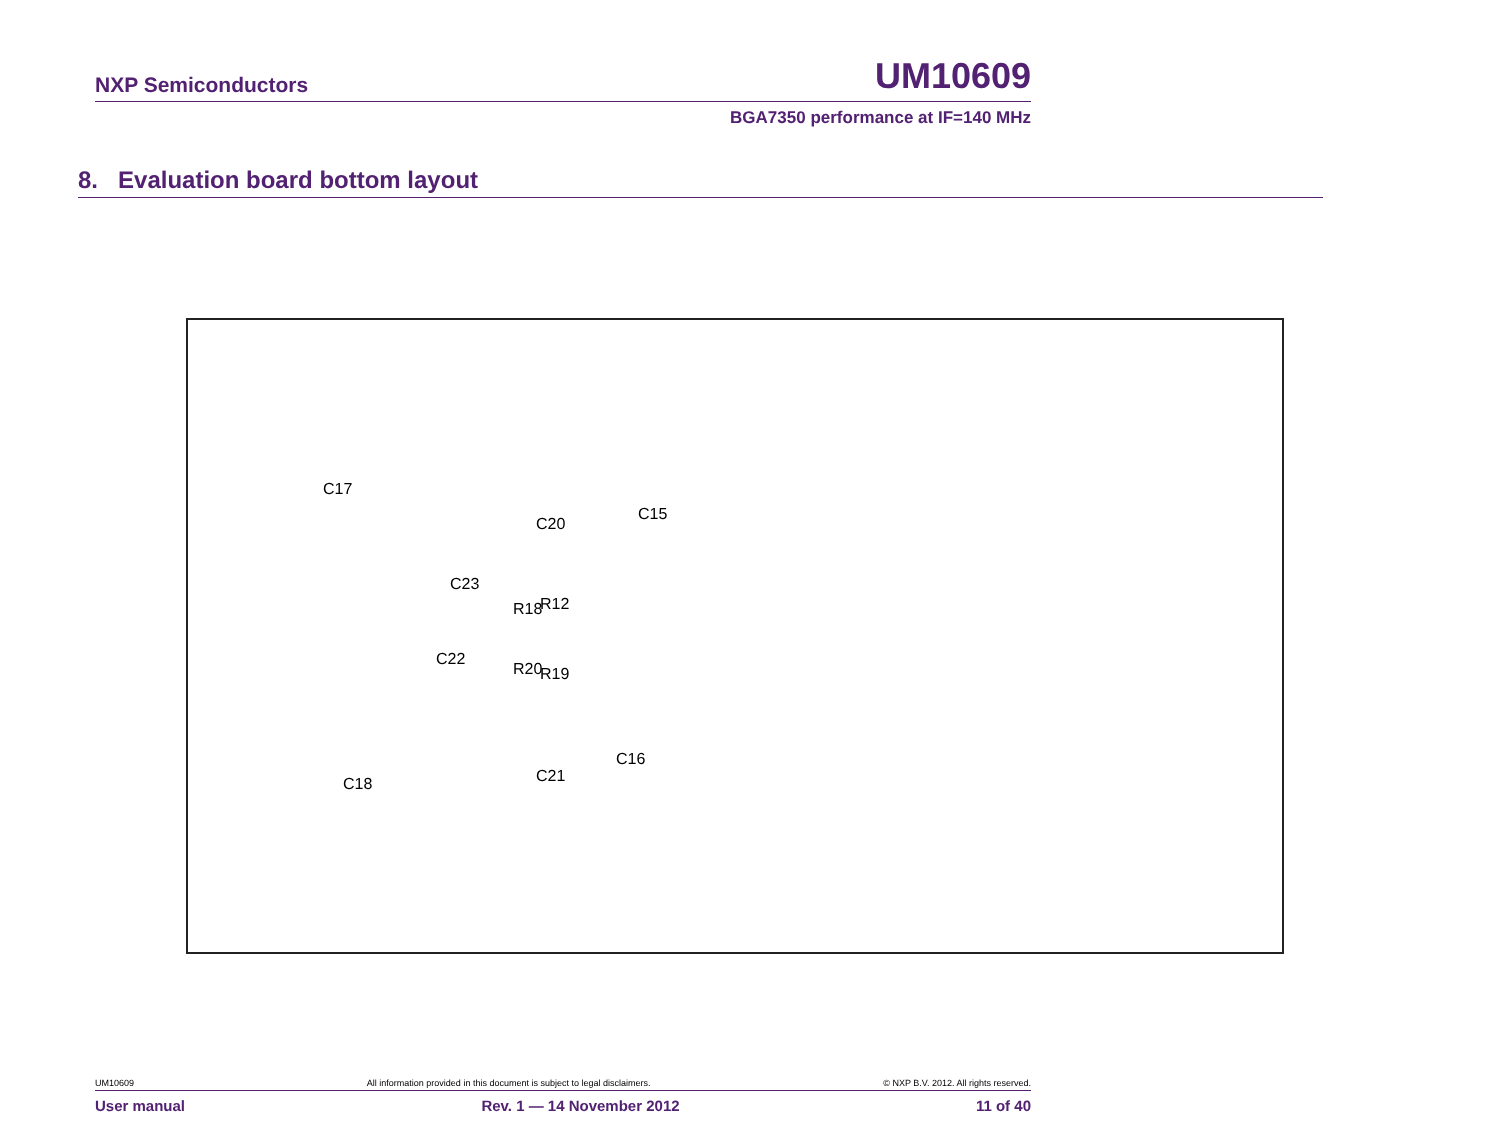NXP Semiconductors UM10609
BGA7350 performance at IF=140 MHz
8. Evaluation board bottom layout
C17
C20
C15
C23
R18 R12
C22
R20 R19
C16
C21 C18
UM10609 All information provided in this document is subject to legal disclaimers. © NXP B.V. 2012. All rights reserved.
User manual Rev. 1 — 14 November 2012 11 of 40